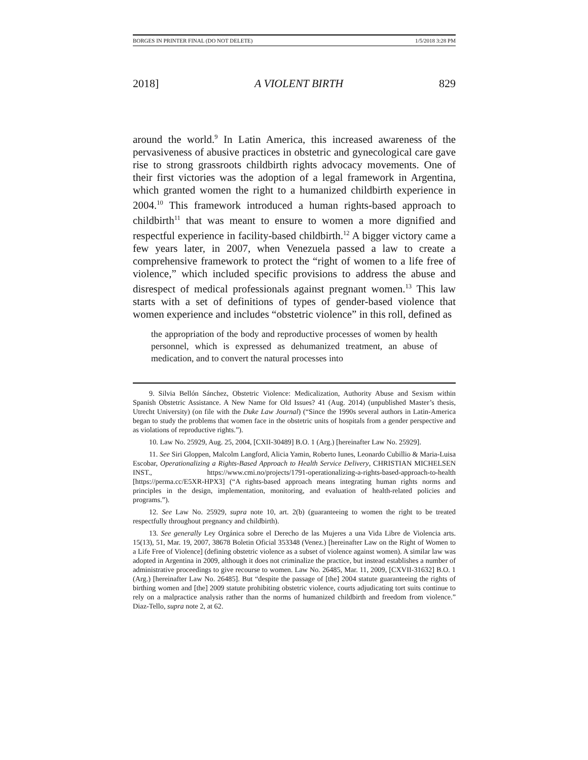BORGES IN PRINTER FINAL (DO NOT DELETE) 1/5/2018 3:28 PM
2018] A VIOLENT BIRTH 829
around the world.<sup>9</sup> In Latin America, this increased awareness of the pervasiveness of abusive practices in obstetric and gynecological care gave rise to strong grassroots childbirth rights advocacy movements. One of their first victories was the adoption of a legal framework in Argentina, which granted women the right to a humanized childbirth experience in 2004.<sup>10</sup> This framework introduced a human rights-based approach to childbirth<sup>11</sup> that was meant to ensure to women a more dignified and respectful experience in facility-based childbirth.<sup>12</sup> A bigger victory came a few years later, in 2007, when Venezuela passed a law to create a comprehensive framework to protect the “right of women to a life free of violence,” which included specific provisions to address the abuse and disrespect of medical professionals against pregnant women.<sup>13</sup> This law starts with a set of definitions of types of gender-based violence that women experience and includes “obstetric violence” in this roll, defined as
the appropriation of the body and reproductive processes of women by health personnel, which is expressed as dehumanized treatment, an abuse of medication, and to convert the natural processes into
9. Silvia Bellón Sánchez, Obstetric Violence: Medicalization, Authority Abuse and Sexism within Spanish Obstetric Assistance. A New Name for Old Issues? 41 (Aug. 2014) (unpublished Master’s thesis, Utrecht University) (on file with the Duke Law Journal) (“Since the 1990s several authors in Latin-America began to study the problems that women face in the obstetric units of hospitals from a gender perspective and as violations of reproductive rights.”).
10. Law No. 25929, Aug. 25, 2004, [CXII-30489] B.O. 1 (Arg.) [hereinafter Law No. 25929].
11. See Siri Gloppen, Malcolm Langford, Alicia Yamin, Roberto Iunes, Leonardo Cubillio & Maria-Luisa Escobar, Operationalizing a Rights-Based Approach to Health Service Delivery, CHRISTIAN MICHELSEN INST., https://www.cmi.no/projects/1791-operationalizing-a-rights-based-approach-to-health [https://perma.cc/E5XR-HPX3] (“A rights-based approach means integrating human rights norms and principles in the design, implementation, monitoring, and evaluation of health-related policies and programs.”).
12. See Law No. 25929, supra note 10, art. 2(b) (guaranteeing to women the right to be treated respectfully throughout pregnancy and childbirth).
13. See generally Ley Orgánica sobre el Derecho de las Mujeres a una Vida Libre de Violencia arts. 15(13), 51, Mar. 19, 2007, 38678 Boletin Oficial 353348 (Venez.) [hereinafter Law on the Right of Women to a Life Free of Violence] (defining obstetric violence as a subset of violence against women). A similar law was adopted in Argentina in 2009, although it does not criminalize the practice, but instead establishes a number of administrative proceedings to give recourse to women. Law No. 26485, Mar. 11, 2009, [CXVII-31632] B.O. 1 (Arg.) [hereinafter Law No. 26485]. But “despite the passage of [the] 2004 statute guaranteeing the rights of birthing women and [the] 2009 statute prohibiting obstetric violence, courts adjudicating tort suits continue to rely on a malpractice analysis rather than the norms of humanized childbirth and freedom from violence.” Diaz-Tello, supra note 2, at 62.